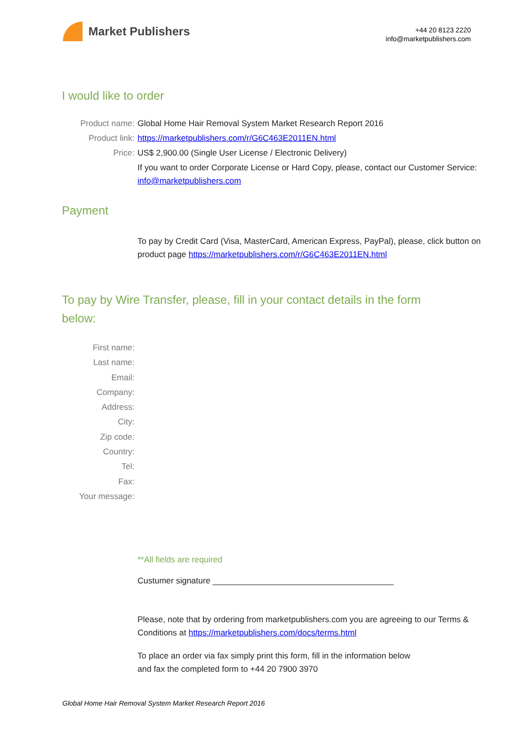Market Publishers
+44 20 8123 2220
info@marketpublishers.com
I would like to order
Product name: Global Home Hair Removal System Market Research Report 2016
Product link: https://marketpublishers.com/r/G6C463E2011EN.html
Price: US$ 2,900.00 (Single User License / Electronic Delivery)
If you want to order Corporate License or Hard Copy, please, contact our Customer Service:
info@marketpublishers.com
Payment
To pay by Credit Card (Visa, MasterCard, American Express, PayPal), please, click button on product page https://marketpublishers.com/r/G6C463E2011EN.html
To pay by Wire Transfer, please, fill in your contact details in the form below:
First name:
Last name:
Email:
Company:
Address:
City:
Zip code:
Country:
Tel:
Fax:
Your message:
**All fields are required
Custumer signature _______________________________________
Please, note that by ordering from marketpublishers.com you are agreeing to our Terms & Conditions at https://marketpublishers.com/docs/terms.html
To place an order via fax simply print this form, fill in the information below
and fax the completed form to +44 20 7900 3970
Global Home Hair Removal System Market Research Report 2016